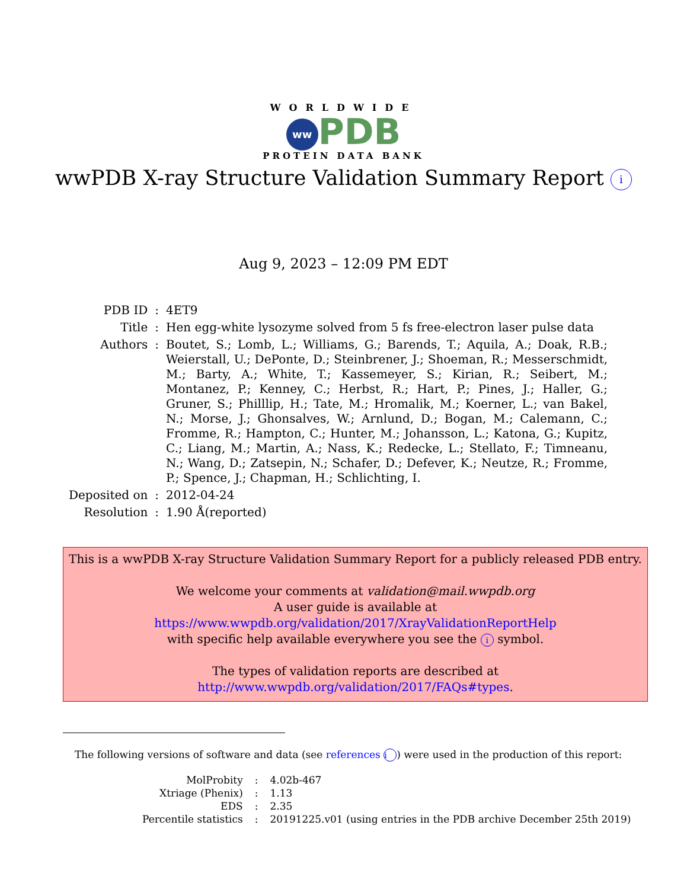WORLDWIDE
ww PDB
PROTEIN DATA BANK
wwPDB X-ray Structure Validation Summary Report i
Aug 9, 2023 – 12:09 PM EDT
| PDB ID | : | 4ET9 |
| Title | : | Hen egg-white lysozyme solved from 5 fs free-electron laser pulse data |
| Authors | : | Boutet, S.; Lomb, L.; Williams, G.; Barends, T.; Aquila, A.; Doak, R.B.; Weierstall, U.; DePonte, D.; Steinbrener, J.; Shoeman, R.; Messerschmidt, M.; Barty, A.; White, T.; Kassemeyer, S.; Kirian, R.; Seibert, M.; Montanez, P.; Kenney, C.; Herbst, R.; Hart, P.; Pines, J.; Haller, G.; Gruner, S.; Philllip, H.; Tate, M.; Hromalik, M.; Koerner, L.; van Bakel, N.; Morse, J.; Ghonsalves, W.; Arnlund, D.; Bogan, M.; Calemann, C.; Fromme, R.; Hampton, C.; Hunter, M.; Johansson, L.; Katona, G.; Kupitz, C.; Liang, M.; Martin, A.; Nass, K.; Redecke, L.; Stellato, F.; Timneanu, N.; Wang, D.; Zatsepin, N.; Schafer, D.; Defever, K.; Neutze, R.; Fromme, P.; Spence, J.; Chapman, H.; Schlichting, I. |
| Deposited on | : | 2012-04-24 |
| Resolution | : | 1.90 Å(reported) |
This is a wwPDB X-ray Structure Validation Summary Report for a publicly released PDB entry.
We welcome your comments at validation@mail.wwpdb.org
A user guide is available at
https://www.wwpdb.org/validation/2017/XrayValidationReportHelp
with specific help available everywhere you see the i symbol.
The types of validation reports are described at
http://www.wwpdb.org/validation/2017/FAQs#types.
The following versions of software and data (see references i) were used in the production of this report:
| MolProbity | : | 4.02b-467 |
| Xtriage (Phenix) | : | 1.13 |
| EDS | : | 2.35 |
| Percentile statistics | : | 20191225.v01 (using entries in the PDB archive December 25th 2019) |